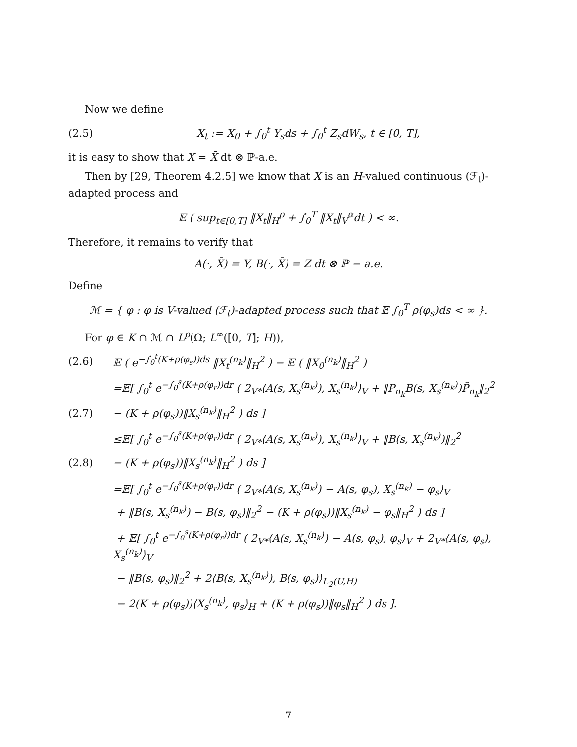Now we define
(2.5) X<sub>t</sub> := X<sub>0</sub> + ∫<sub>0</sub><sup>t</sup> Y<sub>s</sub>ds + ∫<sub>0</sub><sup>t</sup> Z<sub>s</sub>dW<sub>s</sub>, t ∈ [0, T],
it is easy to show that X = X̄ dt ⊗ ℙ-a.e.
Then by [29, Theorem 4.2.5] we know that X is an H-valued continuous (ℱ<sub>t</sub>)-adapted process and
𝔼 ( sup<sub>t∈[0,T]</sub> ‖X<sub>t</sub>‖<sub>H</sub><sup>p</sup> + ∫<sub>0</sub><sup>T</sup> ‖X<sub>t</sub>‖<sub>V</sub><sup>α</sup>dt ) < ∞.
Therefore, it remains to verify that
A(·, X̄) = Y, B(·, X̄) = Z dt ⊗ ℙ − a.e.
Define
ℳ = { φ : φ is V-valued (ℱ<sub>t</sub>)-adapted process such that 𝔼 ∫<sub>0</sub><sup>T</sup> ρ(φ<sub>s</sub>)ds < ∞ }.
For φ ∈ K ∩ ℳ ∩ L<sup>p</sup>(Ω; L<sup>∞</sup>([0, T]; H)),
(2.6) 𝔼 ( e<sup>−∫<sub>0</sub><sup>t</sup>(K+ρ(φ<sub>s</sub>))ds</sup> ‖X<sub>t</sub><sup>(n<sub>k</sub>)</sup>‖<sub>H</sub><sup>2</sup> ) − 𝔼 ( ‖X<sub>0</sub><sup>(n<sub>k</sub>)</sup>‖<sub>H</sub><sup>2</sup> )
=𝔼[ ∫<sub>0</sub><sup>t</sup> e<sup>−∫<sub>0</sub><sup>s</sup>(K+ρ(φ<sub>r</sub>))dr</sup> ( 2<sub>V*</sub>⟨A(s, X<sub>s</sub><sup>(n<sub>k</sub>)</sup>), X<sub>s</sub><sup>(n<sub>k</sub>)</sup>⟩<sub>V</sub> + ‖P<sub>n<sub>k</sub></sub>B(s, X<sub>s</sub><sup>(n<sub>k</sub>)</sup>)P̃<sub>n<sub>k</sub></sub>‖<sub>2</sub><sup>2</sup>
(2.7) − (K + ρ(φ<sub>s</sub>))‖X<sub>s</sub><sup>(n<sub>k</sub>)</sup>‖<sub>H</sub><sup>2</sup> ) ds ]
≤𝔼[ ∫<sub>0</sub><sup>t</sup> e<sup>−∫<sub>0</sub><sup>s</sup>(K+ρ(φ<sub>r</sub>))dr</sup> ( 2<sub>V*</sub>⟨A(s, X<sub>s</sub><sup>(n<sub>k</sub>)</sup>), X<sub>s</sub><sup>(n<sub>k</sub>)</sup>⟩<sub>V</sub> + ‖B(s, X<sub>s</sub><sup>(n<sub>k</sub>)</sup>)‖<sub>2</sub><sup>2</sup>
(2.8) − (K + ρ(φ<sub>s</sub>))‖X<sub>s</sub><sup>(n<sub>k</sub>)</sup>‖<sub>H</sub><sup>2</sup> ) ds ]
=𝔼[ ∫<sub>0</sub><sup>t</sup> e<sup>−∫<sub>0</sub><sup>s</sup>(K+ρ(φ<sub>r</sub>))dr</sup> ( 2<sub>V*</sub>⟨A(s, X<sub>s</sub><sup>(n<sub>k</sub>)</sup>) − A(s, φ<sub>s</sub>), X<sub>s</sub><sup>(n<sub>k</sub>)</sup> − φ<sub>s</sub>⟩<sub>V</sub>
+ ‖B(s, X<sub>s</sub><sup>(n<sub>k</sub>)</sup>) − B(s, φ<sub>s</sub>)‖<sub>2</sub><sup>2</sup> − (K + ρ(φ<sub>s</sub>))‖X<sub>s</sub><sup>(n<sub>k</sub>)</sup> − φ<sub>s</sub>‖<sub>H</sub><sup>2</sup> ) ds ]
+ 𝔼[ ∫<sub>0</sub><sup>t</sup> e<sup>−∫<sub>0</sub><sup>s</sup>(K+ρ(φ<sub>r</sub>))dr</sup> ( 2<sub>V*</sub>⟨A(s, X<sub>s</sub><sup>(n<sub>k</sub>)</sup>) − A(s, φ<sub>s</sub>), φ<sub>s</sub>⟩<sub>V</sub> + 2<sub>V*</sub>⟨A(s, φ<sub>s</sub>), X<sub>s</sub><sup>(n<sub>k</sub>)</sup>⟩<sub>V</sub>
− ‖B(s, φ<sub>s</sub>)‖<sub>2</sub><sup>2</sup> + 2⟨B(s, X<sub>s</sub><sup>(n<sub>k</sub>)</sup>), B(s, φ<sub>s</sub>)⟩<sub>L<sub>2</sub>(U,H)</sub>
− 2(K + ρ(φ<sub>s</sub>))⟨X<sub>s</sub><sup>(n<sub>k</sub>)</sup>, φ<sub>s</sub>⟩<sub>H</sub> + (K + ρ(φ<sub>s</sub>))‖φ<sub>s</sub>‖<sub>H</sub><sup>2</sup> ) ds ].
7